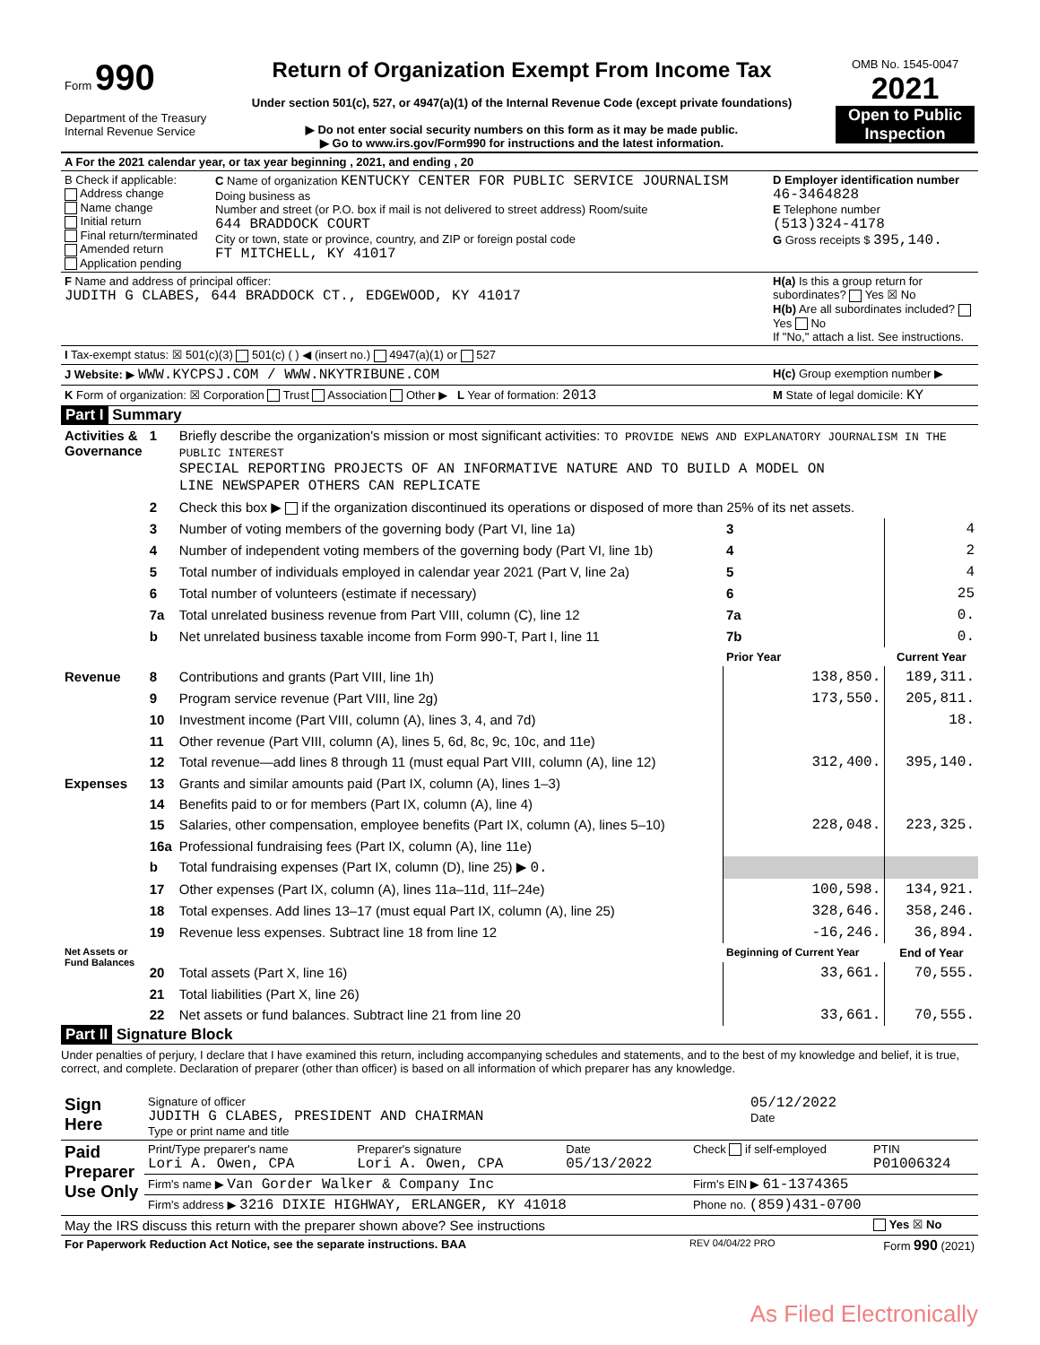| Form 990 Department of the Treasury Internal Revenue Service | Return of Organization Exempt From Income Tax Under section 501(c), 527, or 4947(a)(1) of the Internal Revenue Code (except private foundations) ▶ Do not enter social security numbers on this form as it may be made public. ▶ Go to www.irs.gov/Form990 for instructions and the latest information. | OMB No. 1545-0047 2021 Open to Public Inspection |
| A For the 2021 calendar year, or tax year beginning , 2021, and ending , 20 | | |
| B Check if applicable: Address change Name change Initial return Final return/terminated Amended return Application pending | C Name of organization KENTUCKY CENTER FOR PUBLIC SERVICE JOURNALISM Doing business as Number and street (or P.O. box if mail is not delivered to street address) Room/suite 644 BRADDOCK COURT City or town, state or province, country, and ZIP or foreign postal code FT MITCHELL, KY 41017 | D Employer identification number 46-3464828 E Telephone number (513)324-4178 G Gross receipts $ 395,140. |
| F Name and address of principal officer: JUDITH G CLABES, 644 BRADDOCK CT., EDGEWOOD, KY 41017 | | H(a) Is this a group return for subordinates? Yes ☒ No H(b) Are all subordinates included? Yes No If "No," attach a list. See instructions. |
| I Tax-exempt status: ☒ 501(c)(3) 501(c) ( ) ◀ (insert no.) 4947(a)(1) or 527 | | |
| J Website: ▶ WWW.KYCPSJ.COM / WWW.NKYTRIBUNE.COM | | H(c) Group exemption number ▶ |
| K Form of organization: ☒ Corporation Trust Association Other ▶ L Year of formation: 2013 | | M State of legal domicile: KY |
Part I Summary
| Activities & Governance | 1 | Briefly describe the organization's mission or most significant activities: TO PROVIDE NEWS AND EXPLANATORY JOURNALISM IN THE PUBLIC INTEREST SPECIAL REPORTING PROJECTS OF AN INFORMATIVE NATURE AND TO BUILD A MODEL ON LINE NEWSPAPER OTHERS CAN REPLICATE | | |
| | 2 | Check this box ▶ if the organization discontinued its operations or disposed of more than 25% of its net assets. | | |
| | 3 | Number of voting members of the governing body (Part VI, line 1a) | 3 | 4 |
| | 4 | Number of independent voting members of the governing body (Part VI, line 1b) | 4 | 2 |
| | 5 | Total number of individuals employed in calendar year 2021 (Part V, line 2a) | 5 | 4 |
| | 6 | Total number of volunteers (estimate if necessary) | 6 | 25 |
| | 7a | Total unrelated business revenue from Part VIII, column (C), line 12 | 7a | 0. |
| | b | Net unrelated business taxable income from Form 990-T, Part I, line 11 | 7b | 0. |
| | | | Prior Year | Current Year |
| Revenue | 8 | Contributions and grants (Part VIII, line 1h) | 138,850. | 189,311. |
| | 9 | Program service revenue (Part VIII, line 2g) | 173,550. | 205,811. |
| | 10 | Investment income (Part VIII, column (A), lines 3, 4, and 7d) | | 18. |
| | 11 | Other revenue (Part VIII, column (A), lines 5, 6d, 8c, 9c, 10c, and 11e) | | |
| | 12 | Total revenue—add lines 8 through 11 (must equal Part VIII, column (A), line 12) | 312,400. | 395,140. |
| Expenses | 13 | Grants and similar amounts paid (Part IX, column (A), lines 1–3) | | |
| | 14 | Benefits paid to or for members (Part IX, column (A), line 4) | | |
| | 15 | Salaries, other compensation, employee benefits (Part IX, column (A), lines 5–10) | 228,048. | 223,325. |
| | 16a | Professional fundraising fees (Part IX, column (A), line 11e) | | |
| | b | Total fundraising expenses (Part IX, column (D), line 25) ▶ 0. | | |
| | 17 | Other expenses (Part IX, column (A), lines 11a–11d, 11f–24e) | 100,598. | 134,921. |
| | 18 | Total expenses. Add lines 13–17 (must equal Part IX, column (A), line 25) | 328,646. | 358,246. |
| | 19 | Revenue less expenses. Subtract line 18 from line 12 | -16,246. | 36,894. |
| Net Assets or Fund Balances | | | Beginning of Current Year | End of Year |
| | 20 | Total assets (Part X, line 16) | 33,661. | 70,555. |
| | 21 | Total liabilities (Part X, line 26) | | |
| | 22 | Net assets or fund balances. Subtract line 21 from line 20 | 33,661. | 70,555. |
Part II Signature Block
Under penalties of perjury, I declare that I have examined this return, including accompanying schedules and statements, and to the best of my knowledge and belief, it is true, correct, and complete. Declaration of preparer (other than officer) is based on all information of which preparer has any knowledge.
| Sign Here | Signature of officer JUDITH G CLABES, PRESIDENT AND CHAIRMAN Type or print name and title | 05/12/2022 Date |
| Paid Preparer Use Only | Print/Type preparer's name Lori A. Owen, CPA | Preparer's signature Lori A. Owen, CPA | Date 05/13/2022 | Check if self-employed | PTIN P01006324 |
| | Firm's name ▶ Van Gorder Walker & Company Inc | | | Firm's EIN ▶ 61-1374365 | |
| | Firm's address ▶ 3216 DIXIE HIGHWAY, ERLANGER, KY 41018 | | | Phone no. (859)431-0700 | |
| May the IRS discuss this return with the preparer shown above? See instructions | | | | | Yes ☒ No |
| For Paperwork Reduction Act Notice, see the separate instructions. BAA | REV 04/04/22 PRO | Form 990 (2021) |
As Filed Electronically